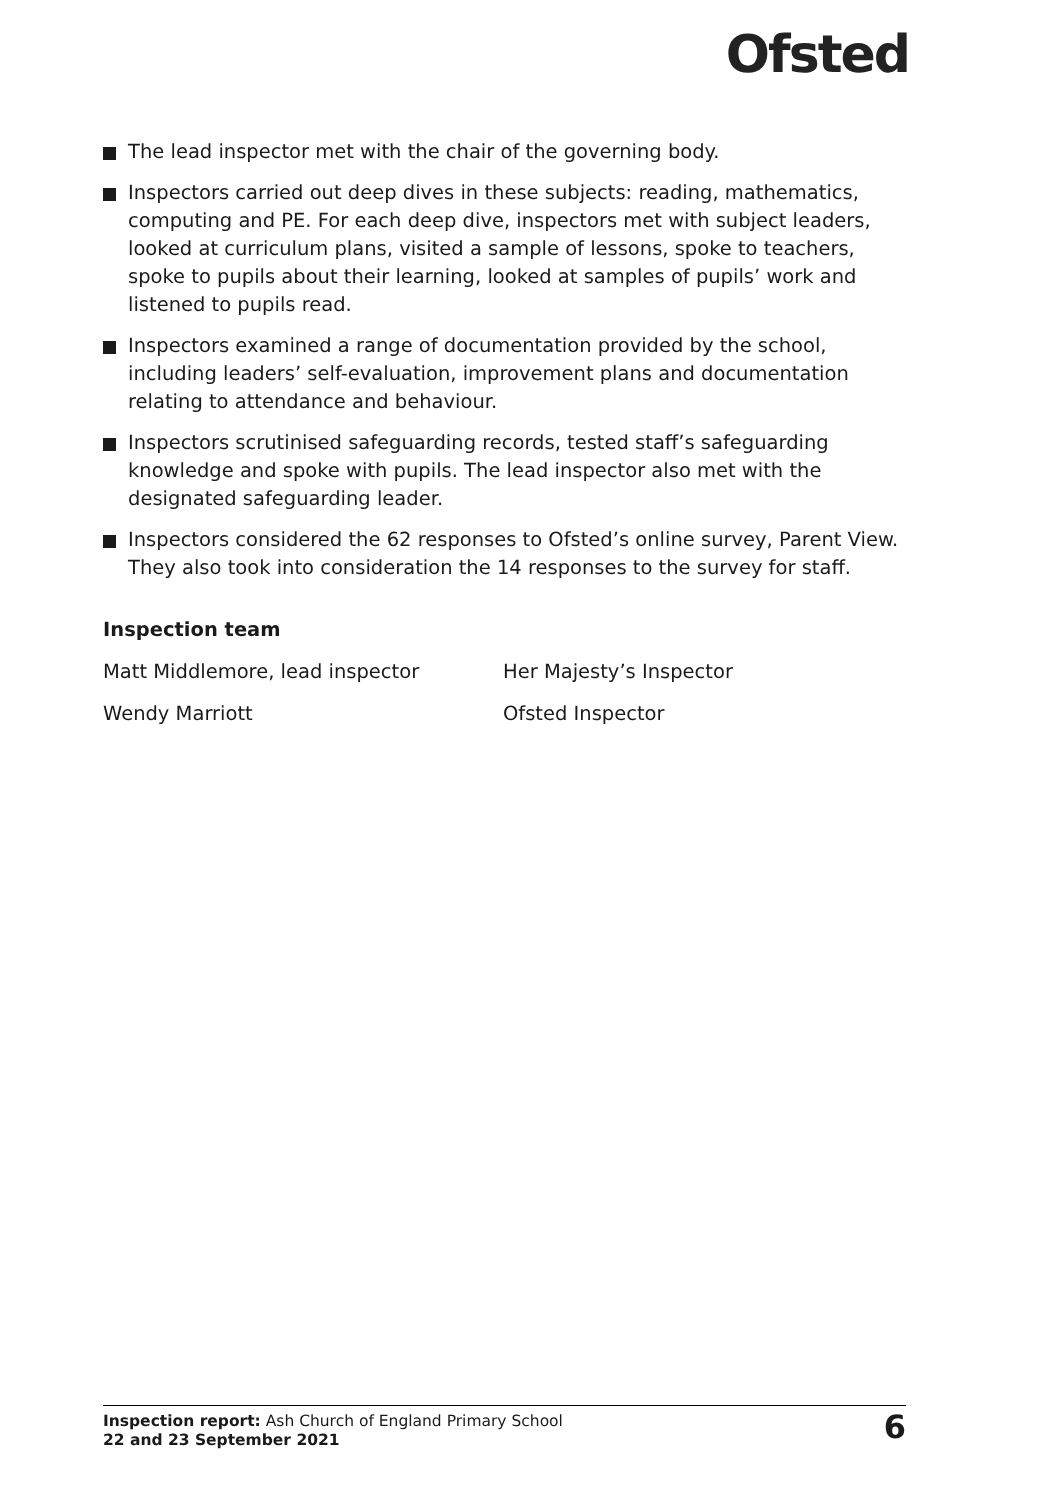Ofsted
The lead inspector met with the chair of the governing body.
Inspectors carried out deep dives in these subjects: reading, mathematics, computing and PE. For each deep dive, inspectors met with subject leaders, looked at curriculum plans, visited a sample of lessons, spoke to teachers, spoke to pupils about their learning, looked at samples of pupils’ work and listened to pupils read.
Inspectors examined a range of documentation provided by the school, including leaders’ self-evaluation, improvement plans and documentation relating to attendance and behaviour.
Inspectors scrutinised safeguarding records, tested staff’s safeguarding knowledge and spoke with pupils. The lead inspector also met with the designated safeguarding leader.
Inspectors considered the 62 responses to Ofsted’s online survey, Parent View. They also took into consideration the 14 responses to the survey for staff.
Inspection team
Matt Middlemore, lead inspector Her Majesty’s Inspector
Wendy Marriott Ofsted Inspector
Inspection report: Ash Church of England Primary School
22 and 23 September 2021
6